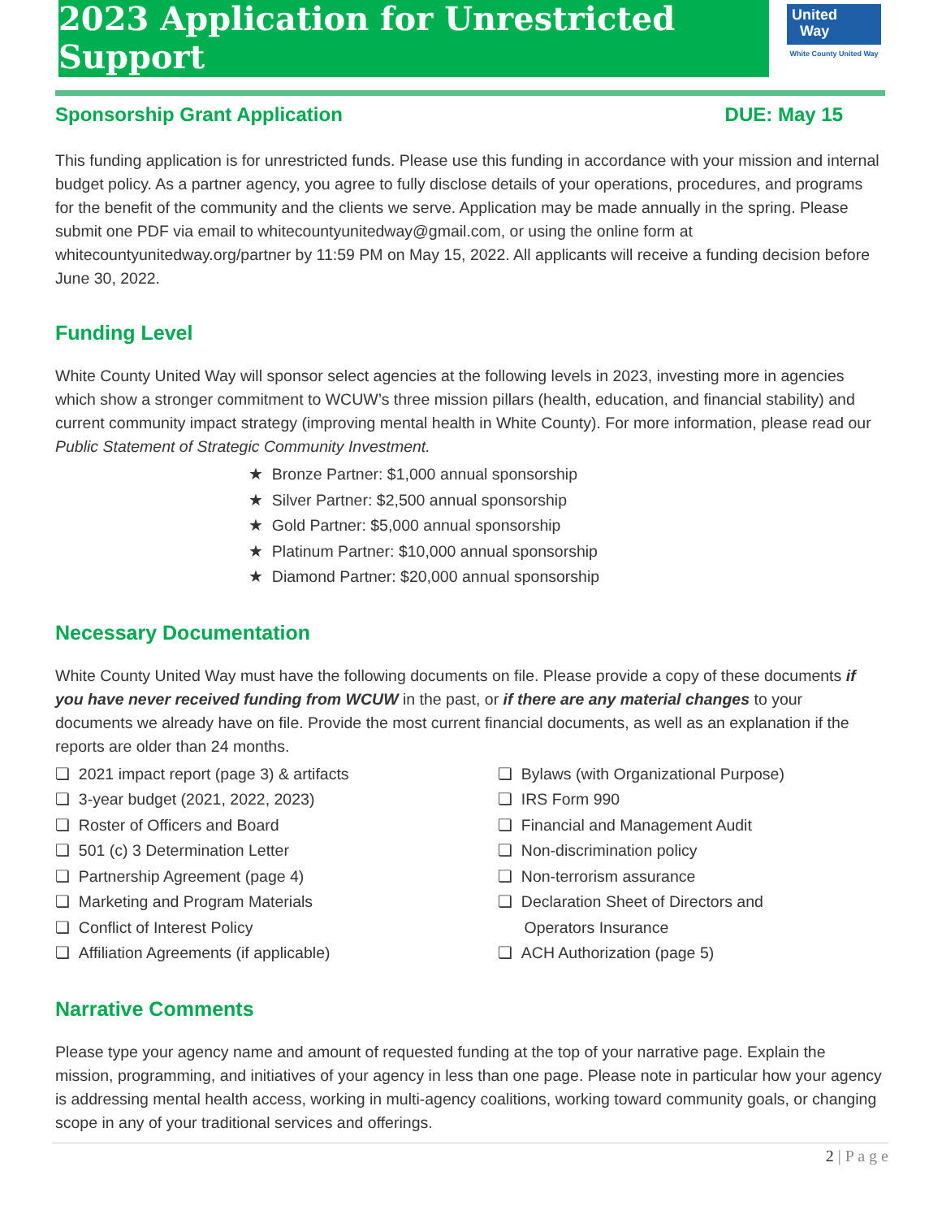2023 Application for Unrestricted Support
United
Way
White County United Way
Sponsorship Grant Application DUE: May 15
This funding application is for unrestricted funds. Please use this funding in accordance with your mission and internal budget policy. As a partner agency, you agree to fully disclose details of your operations, procedures, and programs for the benefit of the community and the clients we serve. Application may be made annually in the spring. Please submit one PDF via email to whitecountyunitedway@gmail.com, or using the online form at whitecountyunitedway.org/partner by 11:59 PM on May 15, 2022. All applicants will receive a funding decision before June 30, 2022.
Funding Level
White County United Way will sponsor select agencies at the following levels in 2023, investing more in agencies which show a stronger commitment to WCUW’s three mission pillars (health, education, and financial stability) and current community impact strategy (improving mental health in White County). For more information, please read our Public Statement of Strategic Community Investment.
★ Bronze Partner: $1,000 annual sponsorship
★ Silver Partner: $2,500 annual sponsorship
★ Gold Partner: $5,000 annual sponsorship
★ Platinum Partner: $10,000 annual sponsorship
★ Diamond Partner: $20,000 annual sponsorship
Necessary Documentation
White County United Way must have the following documents on file. Please provide a copy of these documents if you have never received funding from WCUW in the past, or if there are any material changes to your documents we already have on file. Provide the most current financial documents, as well as an explanation if the reports are older than 24 months.
❏ 2021 impact report (page 3) & artifacts
❏ 3-year budget (2021, 2022, 2023)
❏ Roster of Officers and Board
❏ 501 (c) 3 Determination Letter
❏ Partnership Agreement (page 4)
❏ Marketing and Program Materials
❏ Conflict of Interest Policy
❏ Affiliation Agreements (if applicable)
❏ Bylaws (with Organizational Purpose)
❏ IRS Form 990
❏ Financial and Management Audit
❏ Non-discrimination policy
❏ Non-terrorism assurance
❏ Declaration Sheet of Directors and
Operators Insurance
❏ ACH Authorization (page 5)
Narrative Comments
Please type your agency name and amount of requested funding at the top of your narrative page. Explain the mission, programming, and initiatives of your agency in less than one page. Please note in particular how your agency is addressing mental health access, working in multi-agency coalitions, working toward community goals, or changing scope in any of your traditional services and offerings.
2 | P a g e